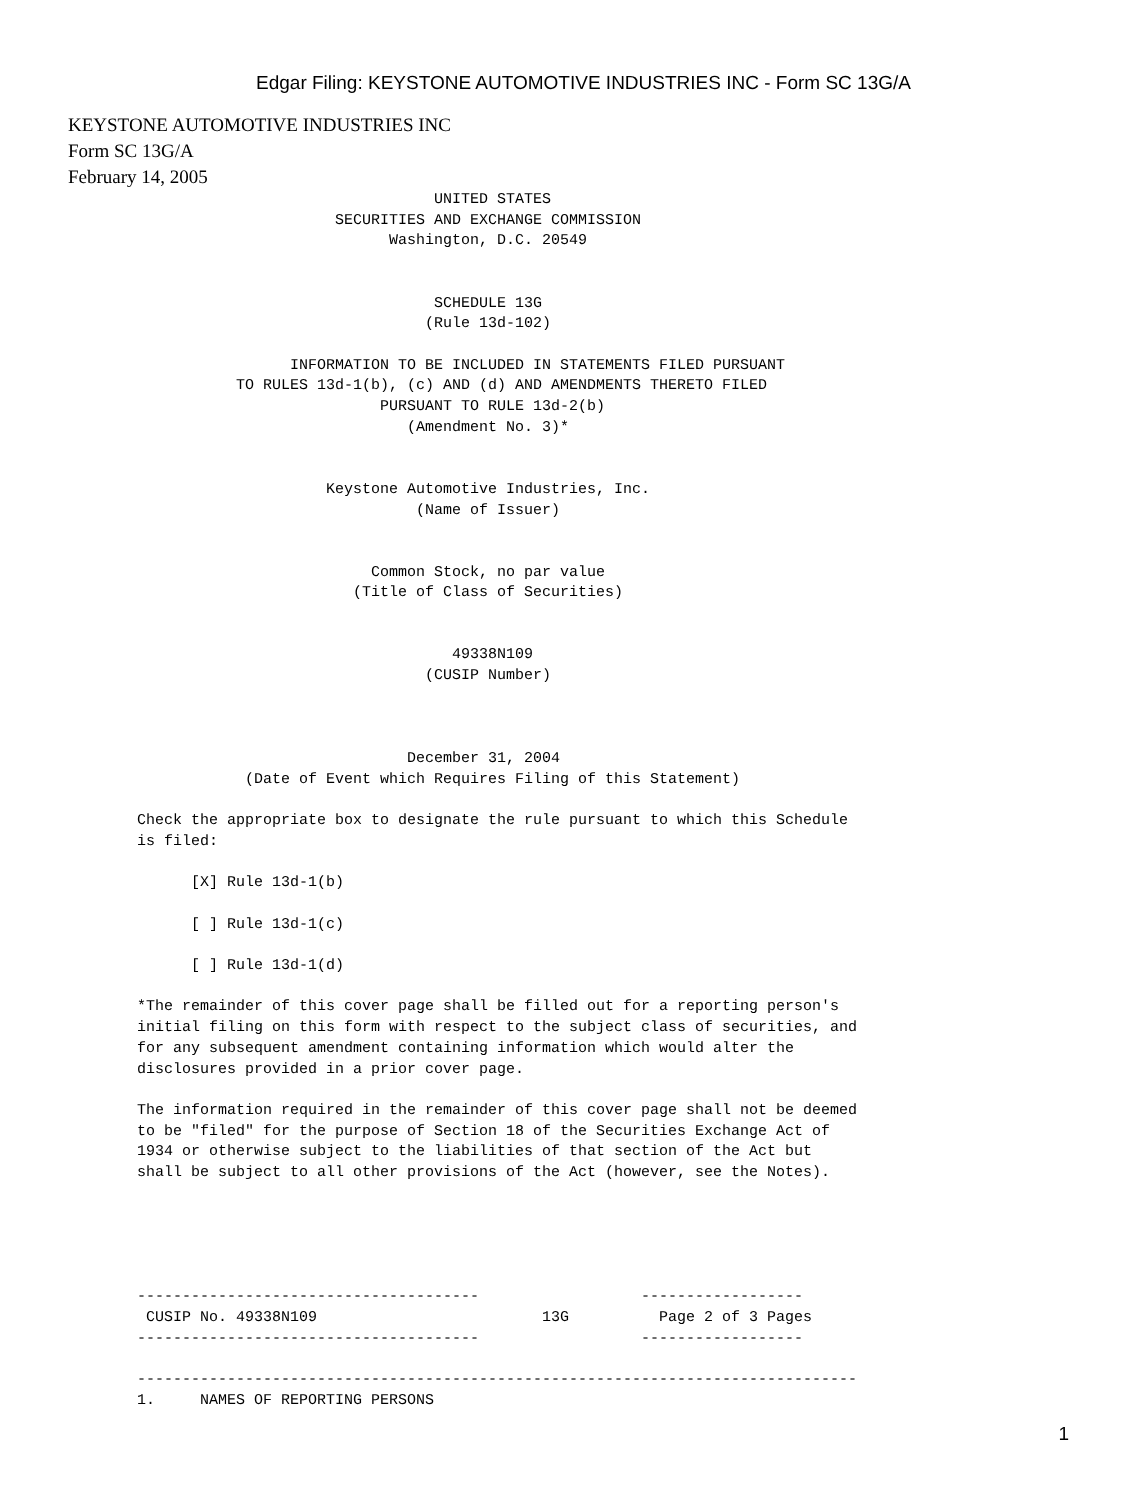Edgar Filing: KEYSTONE AUTOMOTIVE INDUSTRIES INC - Form SC 13G/A
KEYSTONE AUTOMOTIVE INDUSTRIES INC
Form SC 13G/A
February 14, 2005
                                 UNITED STATES
                      SECURITIES AND EXCHANGE COMMISSION
                            Washington, D.C. 20549


                                 SCHEDULE 13G
                                (Rule 13d-102)

                 INFORMATION TO BE INCLUDED IN STATEMENTS FILED PURSUANT
           TO RULES 13d-1(b), (c) AND (d) AND AMENDMENTS THERETO FILED
                           PURSUANT TO RULE 13d-2(b)
                              (Amendment No. 3)*


                     Keystone Automotive Industries, Inc.
                               (Name of Issuer)


                          Common Stock, no par value
                        (Title of Class of Securities)


                                   49338N109
                                (CUSIP Number)



                              December 31, 2004
            (Date of Event which Requires Filing of this Statement)

Check the appropriate box to designate the rule pursuant to which this Schedule
is filed:

      [X] Rule 13d-1(b)

      [ ] Rule 13d-1(c)

      [ ] Rule 13d-1(d)

*The remainder of this cover page shall be filled out for a reporting person's
initial filing on this form with respect to the subject class of securities, and
for any subsequent amendment containing information which would alter the
disclosures provided in a prior cover page.

The information required in the remainder of this cover page shall not be deemed
to be "filed" for the purpose of Section 18 of the Securities Exchange Act of
1934 or otherwise subject to the liabilities of that section of the Act but
shall be subject to all other provisions of the Act (however, see the Notes).





--------------------------------------                  ------------------
 CUSIP No. 49338N109                         13G          Page 2 of 3 Pages
--------------------------------------                  ------------------

--------------------------------------------------------------------------------
1.     NAMES OF REPORTING PERSONS
1